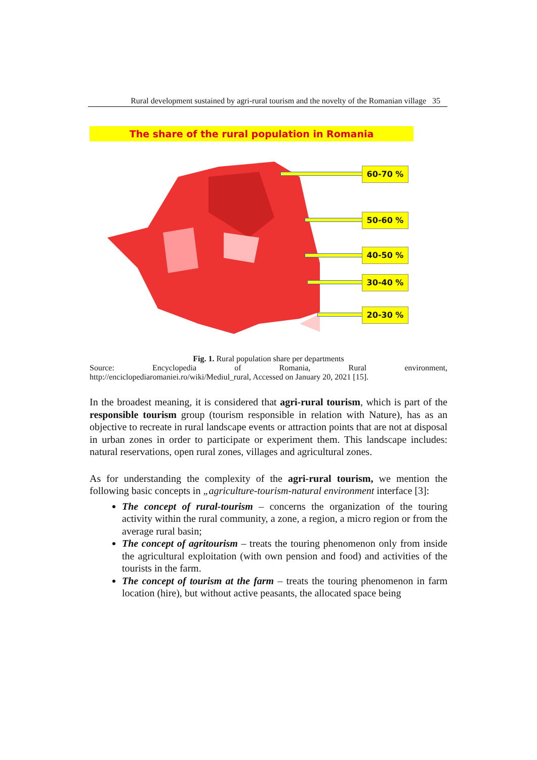Rural development sustained by agri-rural tourism and the novelty of the Romanian village 35
The share of the rural population in Romania
60-70 %
50-60 %
40-50 %
30-40 %
20-30 %
Fig. 1. Rural population share per departments
Source: Encyclopedia of Romania, Rural environment,
http://enciclopediaromaniei.ro/wiki/Mediul_rural, Accessed on January 20, 2021 [15].
In the broadest meaning, it is considered that agri-rural tourism, which is part of the responsible tourism group (tourism responsible in relation with Nature), has as an objective to recreate in rural landscape events or attraction points that are not at disposal in urban zones in order to participate or experiment them. This landscape includes: natural reservations, open rural zones, villages and agricultural zones.
As for understanding the complexity of the agri-rural tourism, we mention the following basic concepts in „agriculture-tourism-natural environment interface [3]:
The concept of rural-tourism – concerns the organization of the touring activity within the rural community, a zone, a region, a micro region or from the average rural basin;
The concept of agritourism – treats the touring phenomenon only from inside the agricultural exploitation (with own pension and food) and activities of the tourists in the farm.
The concept of tourism at the farm – treats the touring phenomenon in farm location (hire), but without active peasants, the allocated space being